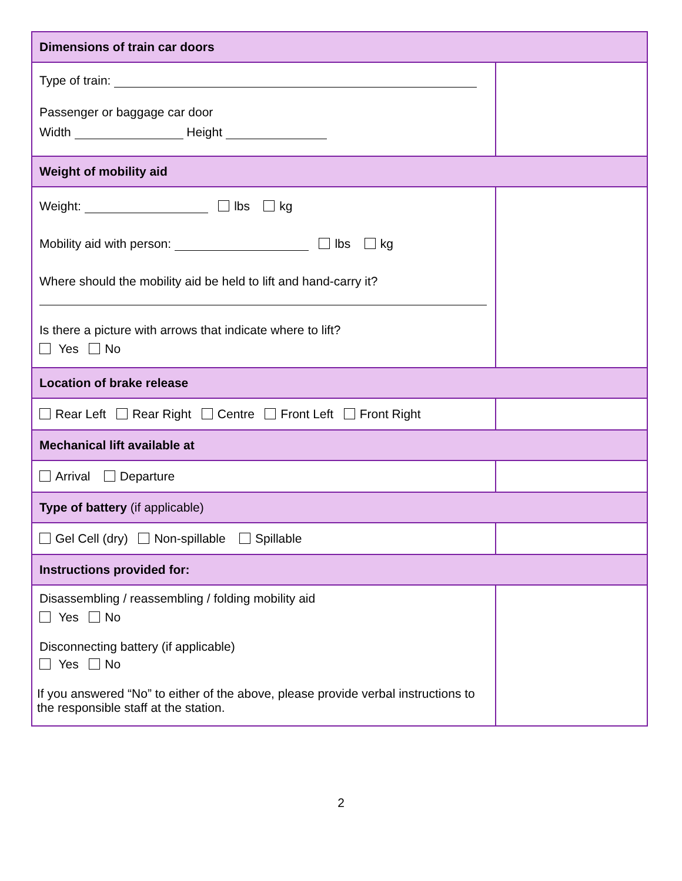| Dimensions of train car doors | |
| Type of train: Passenger or baggage car door Width Height | |
| Weight of mobility aid | |
| Weight: lbs kg Mobility aid with person: lbs kg Where should the mobility aid be held to lift and hand-carry it? Is there a picture with arrows that indicate where to lift? Yes No | |
| Location of brake release | |
| Rear Left Rear Right Centre Front Left Front Right | |
| Mechanical lift available at | |
| Arrival Departure | |
| Type of battery (if applicable) | |
| Gel Cell (dry) Non-spillable Spillable | |
| Instructions provided for: | |
| Disassembling / reassembling / folding mobility aid Yes No Disconnecting battery (if applicable) Yes No If you answered “No” to either of the above, please provide verbal instructions to the responsible staff at the station. | |
2